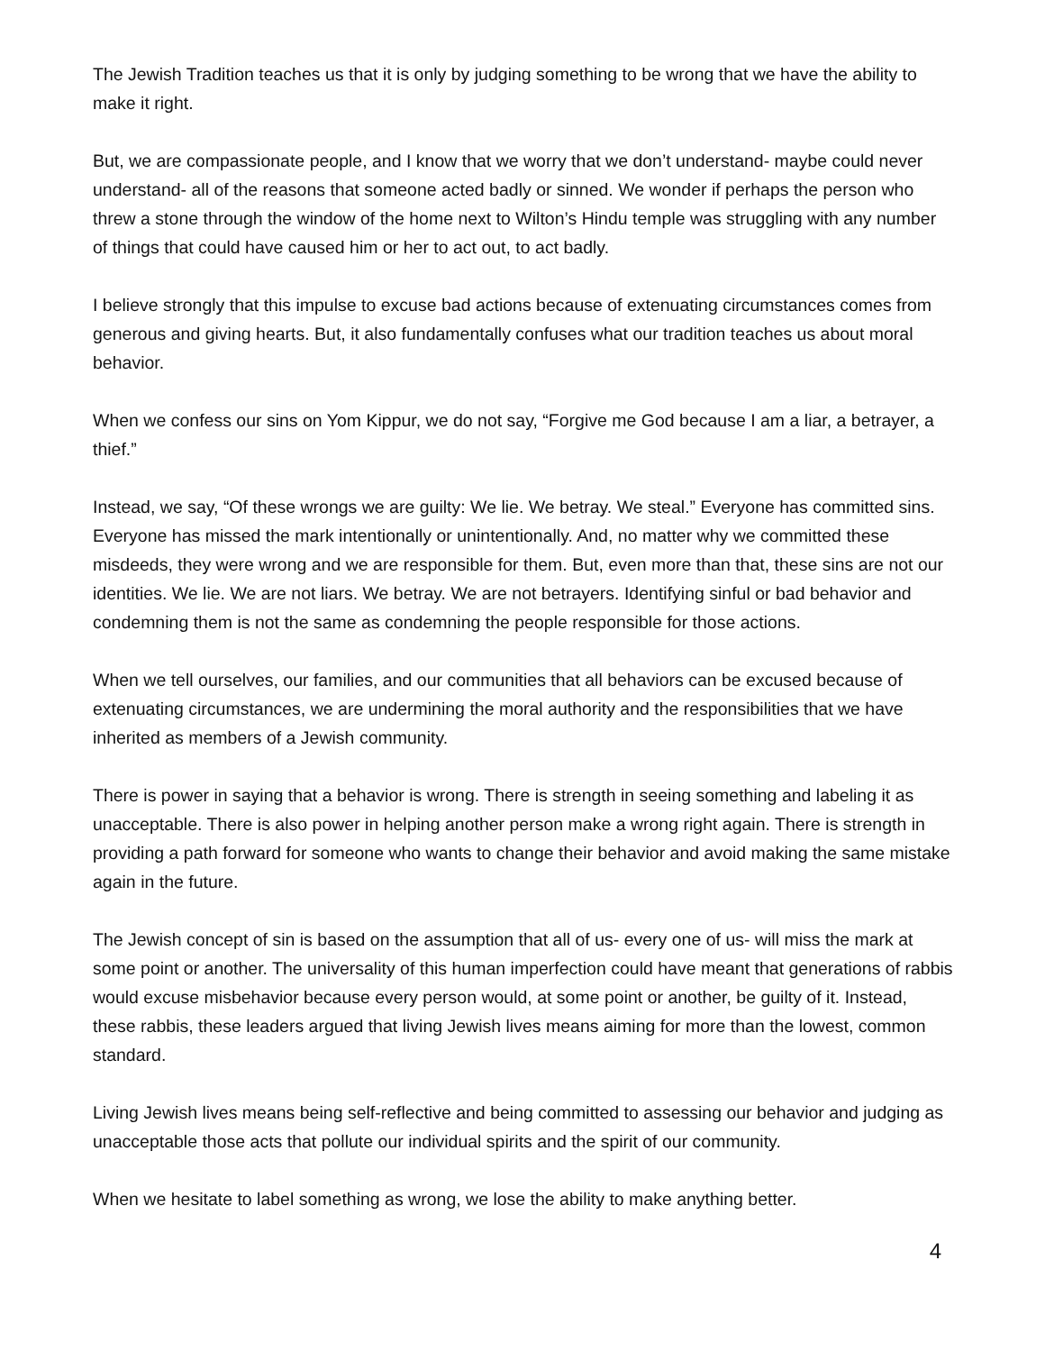The Jewish Tradition teaches us that it is only by judging something to be wrong that we have the ability to make it right.
But, we are compassionate people, and I know that we worry that we don’t understand- maybe could never understand- all of the reasons that someone acted badly or sinned. We wonder if perhaps the person who threw a stone through the window of the home next to Wilton’s Hindu temple was struggling with any number of things that could have caused him or her to act out, to act badly.
I believe strongly that this impulse to excuse bad actions because of extenuating circumstances comes from generous and giving hearts. But, it also fundamentally confuses what our tradition teaches us about moral behavior.
When we confess our sins on Yom Kippur, we do not say, “Forgive me God because I am a liar, a betrayer, a thief.”
Instead, we say, “Of these wrongs we are guilty: We lie. We betray. We steal.” Everyone has committed sins. Everyone has missed the mark intentionally or unintentionally. And, no matter why we committed these misdeeds, they were wrong and we are responsible for them. But, even more than that, these sins are not our identities. We lie. We are not liars. We betray. We are not betrayers. Identifying sinful or bad behavior and condemning them is not the same as condemning the people responsible for those actions.
When we tell ourselves, our families, and our communities that all behaviors can be excused because of extenuating circumstances, we are undermining the moral authority and the responsibilities that we have inherited as members of a Jewish community.
There is power in saying that a behavior is wrong. There is strength in seeing something and labeling it as unacceptable. There is also power in helping another person make a wrong right again. There is strength in providing a path forward for someone who wants to change their behavior and avoid making the same mistake again in the future.
The Jewish concept of sin is based on the assumption that all of us- every one of us- will miss the mark at some point or another. The universality of this human imperfection could have meant that generations of rabbis would excuse misbehavior because every person would, at some point or another, be guilty of it. Instead, these rabbis, these leaders argued that living Jewish lives means aiming for more than the lowest, common standard.
Living Jewish lives means being self-reflective and being committed to assessing our behavior and judging as unacceptable those acts that pollute our individual spirits and the spirit of our community.
When we hesitate to label something as wrong, we lose the ability to make anything better.
4